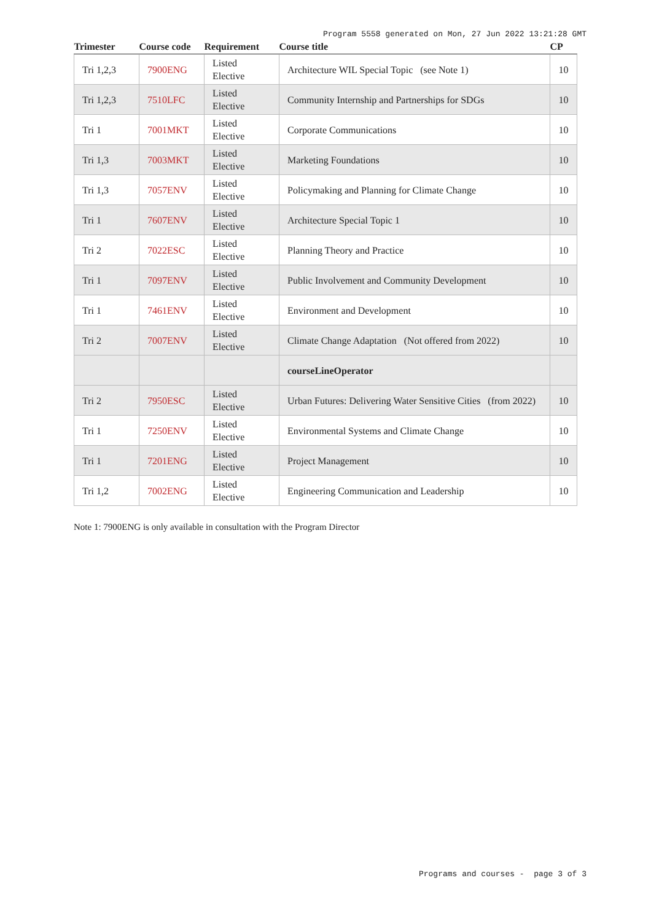Program 5558 generated on Mon, 27 Jun 2022 13:21:28 GMT
| Trimester | Course code | Requirement | Course title | CP |
| --- | --- | --- | --- | --- |
| Tri 1,2,3 | 7900ENG | Listed Elective | Architecture WIL Special Topic (see Note 1) | 10 |
| Tri 1,2,3 | 7510LFC | Listed Elective | Community Internship and Partnerships for SDGs | 10 |
| Tri 1 | 7001MKT | Listed Elective | Corporate Communications | 10 |
| Tri 1,3 | 7003MKT | Listed Elective | Marketing Foundations | 10 |
| Tri 1,3 | 7057ENV | Listed Elective | Policymaking and Planning for Climate Change | 10 |
| Tri 1 | 7607ENV | Listed Elective | Architecture Special Topic 1 | 10 |
| Tri 2 | 7022ESC | Listed Elective | Planning Theory and Practice | 10 |
| Tri 1 | 7097ENV | Listed Elective | Public Involvement and Community Development | 10 |
| Tri 1 | 7461ENV | Listed Elective | Environment and Development | 10 |
| Tri 2 | 7007ENV | Listed Elective | Climate Change Adaptation (Not offered from 2022) | 10 |
| | | | courseLineOperator | |
| Tri 2 | 7950ESC | Listed Elective | Urban Futures: Delivering Water Sensitive Cities (from 2022) | 10 |
| Tri 1 | 7250ENV | Listed Elective | Environmental Systems and Climate Change | 10 |
| Tri 1 | 7201ENG | Listed Elective | Project Management | 10 |
| Tri 1,2 | 7002ENG | Listed Elective | Engineering Communication and Leadership | 10 |
Note 1: 7900ENG is only available in consultation with the Program Director
Programs and courses - page 3 of 3